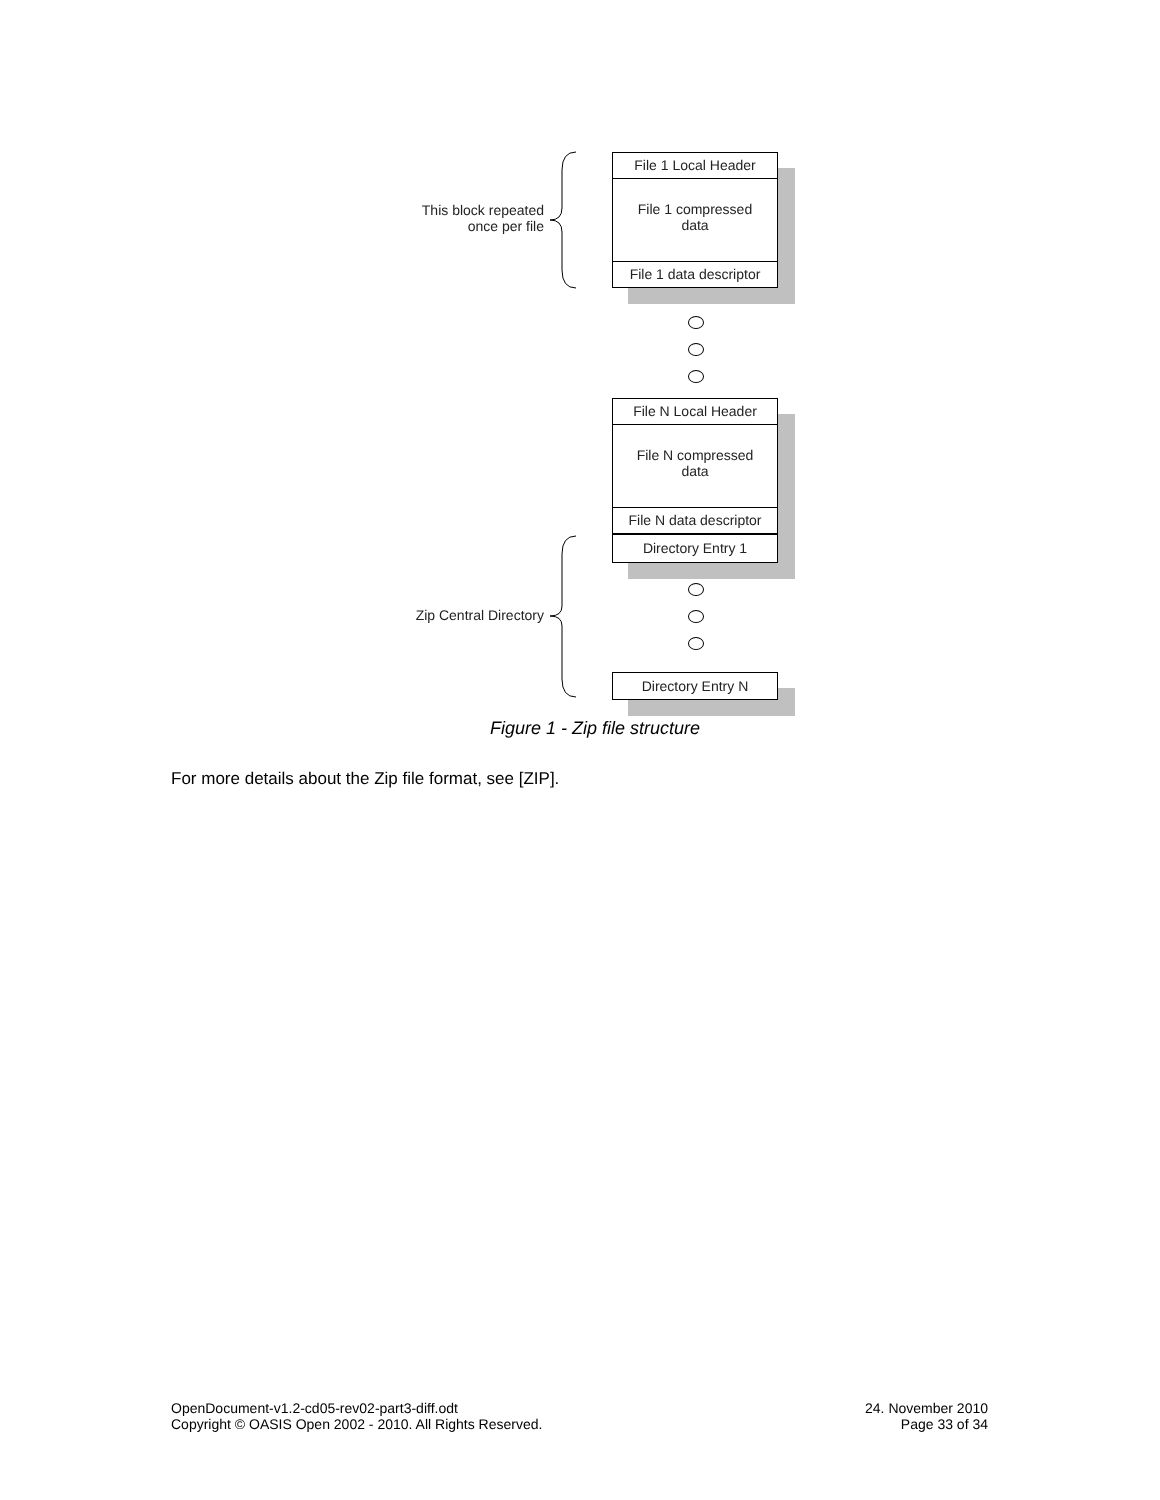File 1 Local Header
File 1 compressed
data
File 1 data descriptor
This block repeated
once per file
File N Local Header
File N compressed
data
File N data descriptor
Directory Entry 1
Zip Central Directory
Directory Entry N
Figure 1 - Zip file structure
For more details about the Zip file format, see [ZIP].
OpenDocument-v1.2-cd05-rev02-part3-diff.odt
Copyright © OASIS Open 2002 - 2010. All Rights Reserved.
24. November 2010
Page 33 of 34